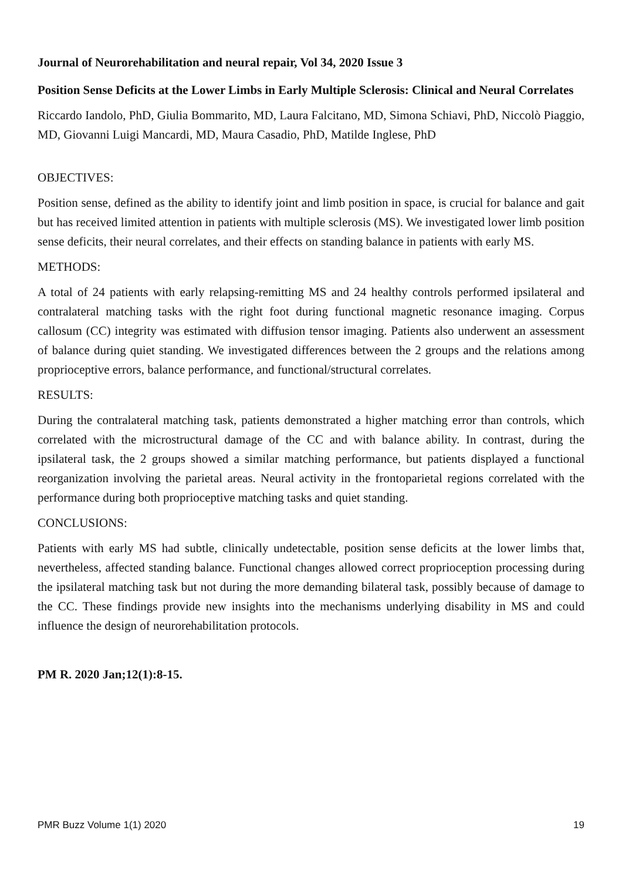Journal of Neurorehabilitation and neural repair, Vol 34, 2020 Issue 3
Position Sense Deficits at the Lower Limbs in Early Multiple Sclerosis: Clinical and Neural Correlates
Riccardo Iandolo, PhD, Giulia Bommarito, MD, Laura Falcitano, MD, Simona Schiavi, PhD, Niccolò Piaggio, MD, Giovanni Luigi Mancardi, MD, Maura Casadio, PhD, Matilde Inglese, PhD
OBJECTIVES:
Position sense, defined as the ability to identify joint and limb position in space, is crucial for balance and gait but has received limited attention in patients with multiple sclerosis (MS). We investigated lower limb position sense deficits, their neural correlates, and their effects on standing balance in patients with early MS.
METHODS:
A total of 24 patients with early relapsing-remitting MS and 24 healthy controls performed ipsilateral and contralateral matching tasks with the right foot during functional magnetic resonance imaging. Corpus callosum (CC) integrity was estimated with diffusion tensor imaging. Patients also underwent an assessment of balance during quiet standing. We investigated differences between the 2 groups and the relations among proprioceptive errors, balance performance, and functional/structural correlates.
RESULTS:
During the contralateral matching task, patients demonstrated a higher matching error than controls, which correlated with the microstructural damage of the CC and with balance ability. In contrast, during the ipsilateral task, the 2 groups showed a similar matching performance, but patients displayed a functional reorganization involving the parietal areas. Neural activity in the frontoparietal regions correlated with the performance during both proprioceptive matching tasks and quiet standing.
CONCLUSIONS:
Patients with early MS had subtle, clinically undetectable, position sense deficits at the lower limbs that, nevertheless, affected standing balance. Functional changes allowed correct proprioception processing during the ipsilateral matching task but not during the more demanding bilateral task, possibly because of damage to the CC. These findings provide new insights into the mechanisms underlying disability in MS and could influence the design of neurorehabilitation protocols.
PM R. 2020 Jan;12(1):8-15.
PMR Buzz Volume 1(1) 2020 19